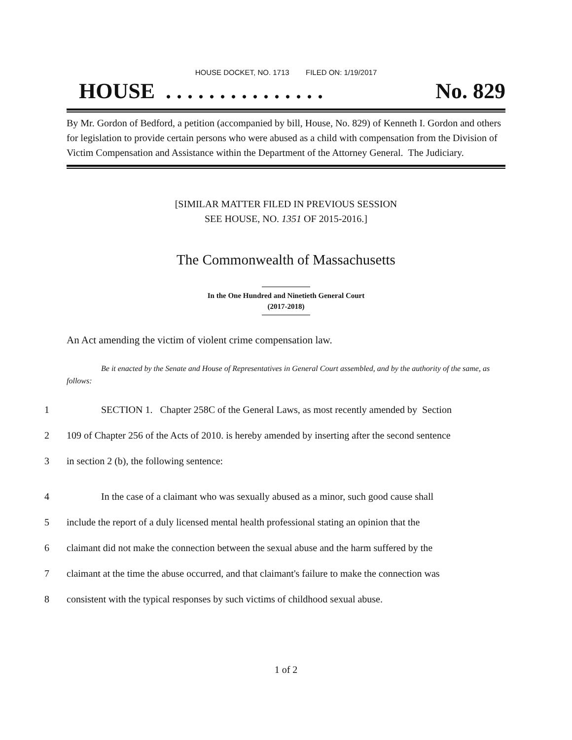HOUSE DOCKET, NO. 1713 FILED ON: 1/19/2017
HOUSE . . . . . . . . . . . . . . . No. 829
By Mr. Gordon of Bedford, a petition (accompanied by bill, House, No. 829) of Kenneth I. Gordon and others for legislation to provide certain persons who were abused as a child with compensation from the Division of Victim Compensation and Assistance within the Department of the Attorney General. The Judiciary.
[SIMILAR MATTER FILED IN PREVIOUS SESSION
SEE HOUSE, NO. 1351 OF 2015-2016.]
The Commonwealth of Massachusetts
In the One Hundred and Ninetieth General Court
(2017-2018)
An Act amending the victim of violent crime compensation law.
Be it enacted by the Senate and House of Representatives in General Court assembled, and by the authority of the same, as follows:
1
SECTION 1. Chapter 258C of the General Laws, as most recently amended by Section
2
109 of Chapter 256 of the Acts of 2010. is hereby amended by inserting after the second sentence
3
in section 2 (b), the following sentence:
4
In the case of a claimant who was sexually abused as a minor, such good cause shall
5
include the report of a duly licensed mental health professional stating an opinion that the
6
claimant did not make the connection between the sexual abuse and the harm suffered by the
7
claimant at the time the abuse occurred, and that claimant's failure to make the connection was
8
consistent with the typical responses by such victims of childhood sexual abuse.
1 of 2